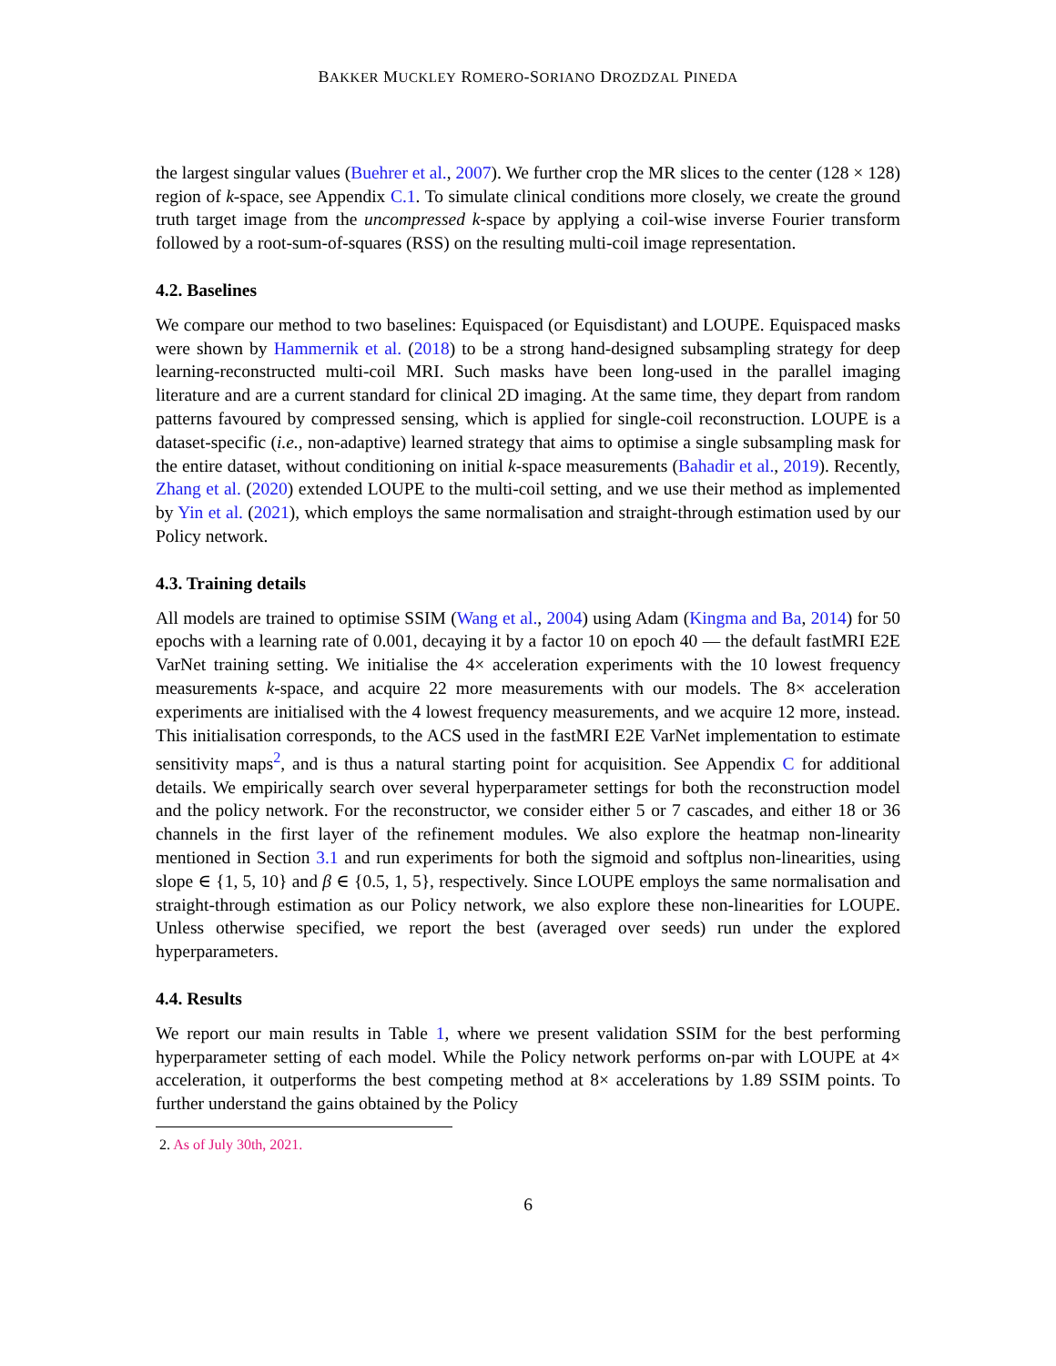BAKKER MUCKLEY ROMERO-SORIANO DROZDZAL PINEDA
the largest singular values (Buehrer et al., 2007). We further crop the MR slices to the center (128 × 128) region of k-space, see Appendix C.1. To simulate clinical conditions more closely, we create the ground truth target image from the uncompressed k-space by applying a coil-wise inverse Fourier transform followed by a root-sum-of-squares (RSS) on the resulting multi-coil image representation.
4.2. Baselines
We compare our method to two baselines: Equispaced (or Equisdistant) and LOUPE. Equispaced masks were shown by Hammernik et al. (2018) to be a strong hand-designed subsampling strategy for deep learning-reconstructed multi-coil MRI. Such masks have been long-used in the parallel imaging literature and are a current standard for clinical 2D imaging. At the same time, they depart from random patterns favoured by compressed sensing, which is applied for single-coil reconstruction. LOUPE is a dataset-specific (i.e., non-adaptive) learned strategy that aims to optimise a single subsampling mask for the entire dataset, without conditioning on initial k-space measurements (Bahadir et al., 2019). Recently, Zhang et al. (2020) extended LOUPE to the multi-coil setting, and we use their method as implemented by Yin et al. (2021), which employs the same normalisation and straight-through estimation used by our Policy network.
4.3. Training details
All models are trained to optimise SSIM (Wang et al., 2004) using Adam (Kingma and Ba, 2014) for 50 epochs with a learning rate of 0.001, decaying it by a factor 10 on epoch 40 — the default fastMRI E2E VarNet training setting. We initialise the 4× acceleration experiments with the 10 lowest frequency measurements k-space, and acquire 22 more measurements with our models. The 8× acceleration experiments are initialised with the 4 lowest frequency measurements, and we acquire 12 more, instead. This initialisation corresponds, to the ACS used in the fastMRI E2E VarNet implementation to estimate sensitivity maps<sup>2</sup>, and is thus a natural starting point for acquisition. See Appendix C for additional details. We empirically search over several hyperparameter settings for both the reconstruction model and the policy network. For the reconstructor, we consider either 5 or 7 cascades, and either 18 or 36 channels in the first layer of the refinement modules. We also explore the heatmap non-linearity mentioned in Section 3.1 and run experiments for both the sigmoid and softplus non-linearities, using slope ∈ {1, 5, 10} and β ∈ {0.5, 1, 5}, respectively. Since LOUPE employs the same normalisation and straight-through estimation as our Policy network, we also explore these non-linearities for LOUPE. Unless otherwise specified, we report the best (averaged over seeds) run under the explored hyperparameters.
4.4. Results
We report our main results in Table 1, where we present validation SSIM for the best performing hyperparameter setting of each model. While the Policy network performs on-par with LOUPE at 4× acceleration, it outperforms the best competing method at 8× accelerations by 1.89 SSIM points. To further understand the gains obtained by the Policy
2. As of July 30th, 2021.
6